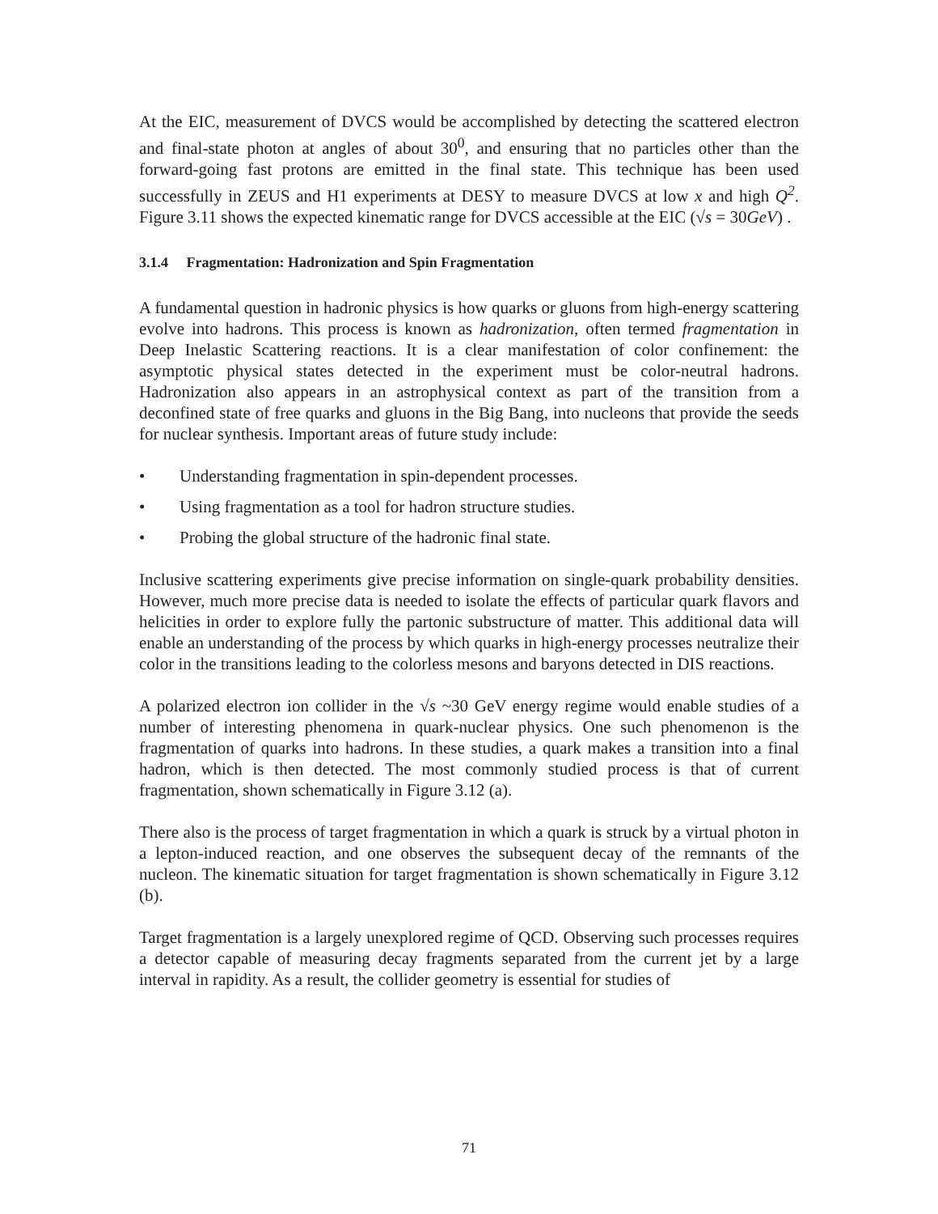At the EIC, measurement of DVCS would be accomplished by detecting the scattered electron and final-state photon at angles of about 30<sup>0</sup>, and ensuring that no particles other than the forward-going fast protons are emitted in the final state. This technique has been used successfully in ZEUS and H1 experiments at DESY to measure DVCS at low x and high Q<sup>2</sup>. Figure 3.11 shows the expected kinematic range for DVCS accessible at the EIC (√s = 30GeV) .
3.1.4 Fragmentation: Hadronization and Spin Fragmentation
A fundamental question in hadronic physics is how quarks or gluons from high-energy scattering evolve into hadrons. This process is known as hadronization, often termed fragmentation in Deep Inelastic Scattering reactions. It is a clear manifestation of color confinement: the asymptotic physical states detected in the experiment must be color-neutral hadrons. Hadronization also appears in an astrophysical context as part of the transition from a deconfined state of free quarks and gluons in the Big Bang, into nucleons that provide the seeds for nuclear synthesis. Important areas of future study include:
• Understanding fragmentation in spin-dependent processes.
• Using fragmentation as a tool for hadron structure studies.
• Probing the global structure of the hadronic final state.
Inclusive scattering experiments give precise information on single-quark probability densities. However, much more precise data is needed to isolate the effects of particular quark flavors and helicities in order to explore fully the partonic substructure of matter. This additional data will enable an understanding of the process by which quarks in high-energy processes neutralize their color in the transitions leading to the colorless mesons and baryons detected in DIS reactions.
A polarized electron ion collider in the √s ~30 GeV energy regime would enable studies of a number of interesting phenomena in quark-nuclear physics. One such phenomenon is the fragmentation of quarks into hadrons. In these studies, a quark makes a transition into a final hadron, which is then detected. The most commonly studied process is that of current fragmentation, shown schematically in Figure 3.12 (a).
There also is the process of target fragmentation in which a quark is struck by a virtual photon in a lepton-induced reaction, and one observes the subsequent decay of the remnants of the nucleon. The kinematic situation for target fragmentation is shown schematically in Figure 3.12 (b).
Target fragmentation is a largely unexplored regime of QCD. Observing such processes requires a detector capable of measuring decay fragments separated from the current jet by a large interval in rapidity. As a result, the collider geometry is essential for studies of
71